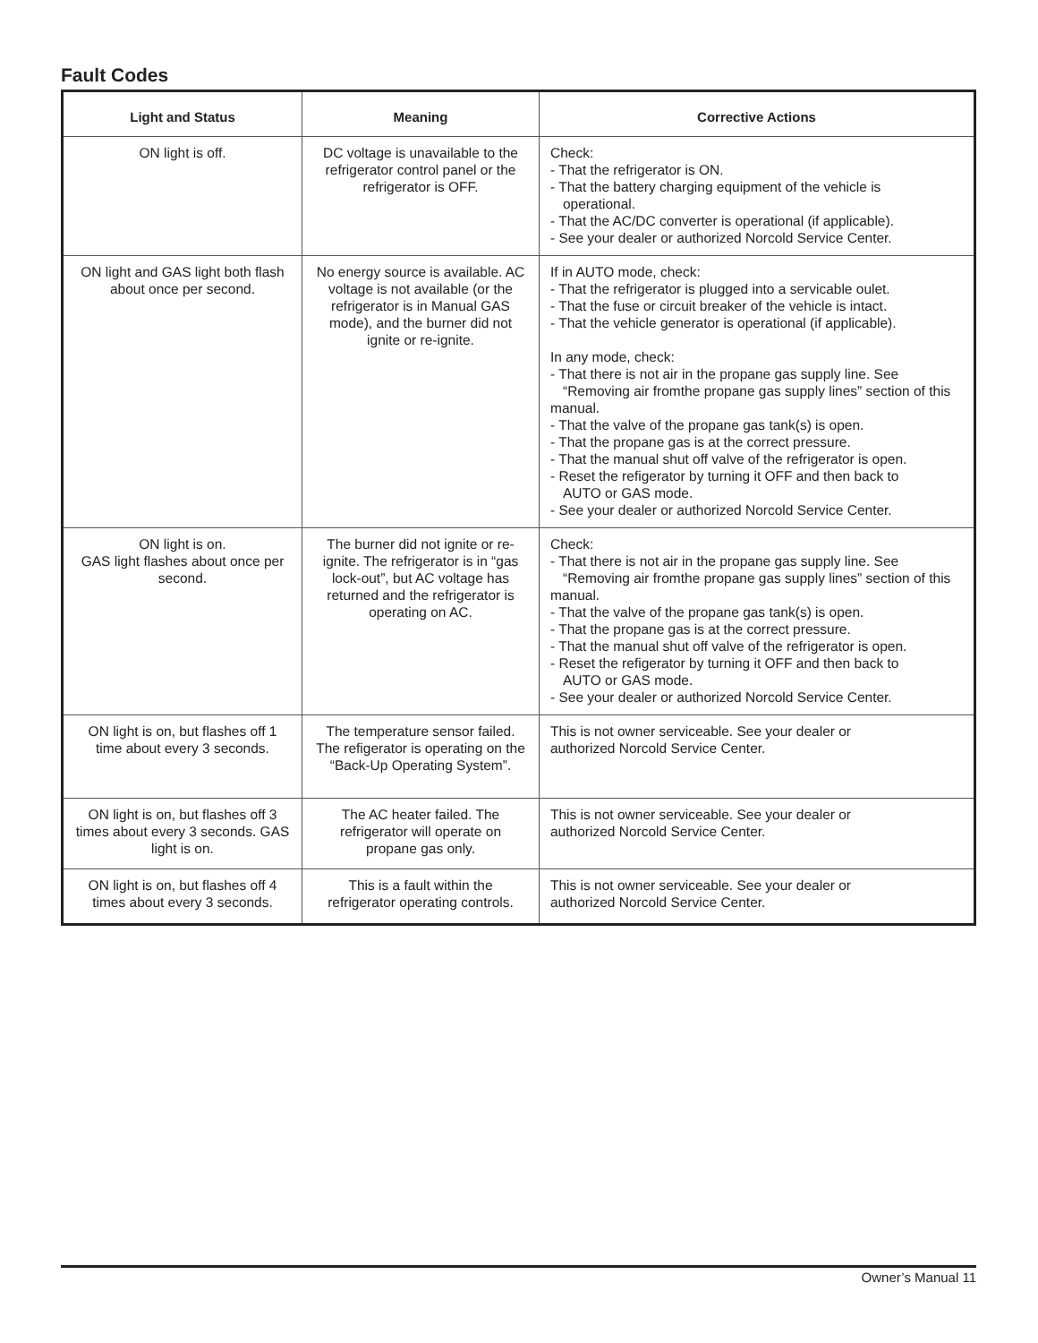Fault Codes
| Light and Status | Meaning | Corrective Actions |
| --- | --- | --- |
| ON light is off. | DC voltage is unavailable to the refrigerator control panel or the refrigerator is OFF. | Check: - That the refrigerator is ON. - That the battery charging equipment of the vehicle is operational. - That the AC/DC converter is operational (if applicable). - See your dealer or authorized Norcold Service Center. |
| ON light and GAS light both flash about once per second. | No energy source is available. AC voltage is not available (or the refrigerator is in Manual GAS mode), and the burner did not ignite or re-ignite. | If in AUTO mode, check: - That the refrigerator is plugged into a servicable oulet. - That the fuse or circuit breaker of the vehicle is intact. - That the vehicle generator is operational (if applicable). In any mode, check: - That there is not air in the propane gas supply line. See “Removing air fromthe propane gas supply lines” section of this manual. - That the valve of the propane gas tank(s) is open. - That the propane gas is at the correct pressure. - That the manual shut off valve of the refrigerator is open. - Reset the refigerator by turning it OFF and then back to AUTO or GAS mode. - See your dealer or authorized Norcold Service Center. |
| ON light is on. GAS light flashes about once per second. | The burner did not ignite or re-ignite. The refrigerator is in “gas lock-out”, but AC voltage has returned and the refrigerator is operating on AC. | Check: - That there is not air in the propane gas supply line. See “Removing air fromthe propane gas supply lines” section of this manual. - That the valve of the propane gas tank(s) is open. - That the propane gas is at the correct pressure. - That the manual shut off valve of the refrigerator is open. - Reset the refigerator by turning it OFF and then back to AUTO or GAS mode. - See your dealer or authorized Norcold Service Center. |
| ON light is on, but flashes off 1 time about every 3 seconds. | The temperature sensor failed. The refigerator is operating on the “Back-Up Operating System”. | This is not owner serviceable. See your dealer or authorized Norcold Service Center. |
| ON light is on, but flashes off 3 times about every 3 seconds. GAS light is on. | The AC heater failed. The refrigerator will operate on propane gas only. | This is not owner serviceable. See your dealer or authorized Norcold Service Center. |
| ON light is on, but flashes off 4 times about every 3 seconds. | This is a fault within the refrigerator operating controls. | This is not owner serviceable. See your dealer or authorized Norcold Service Center. |
Owner’s Manual 11